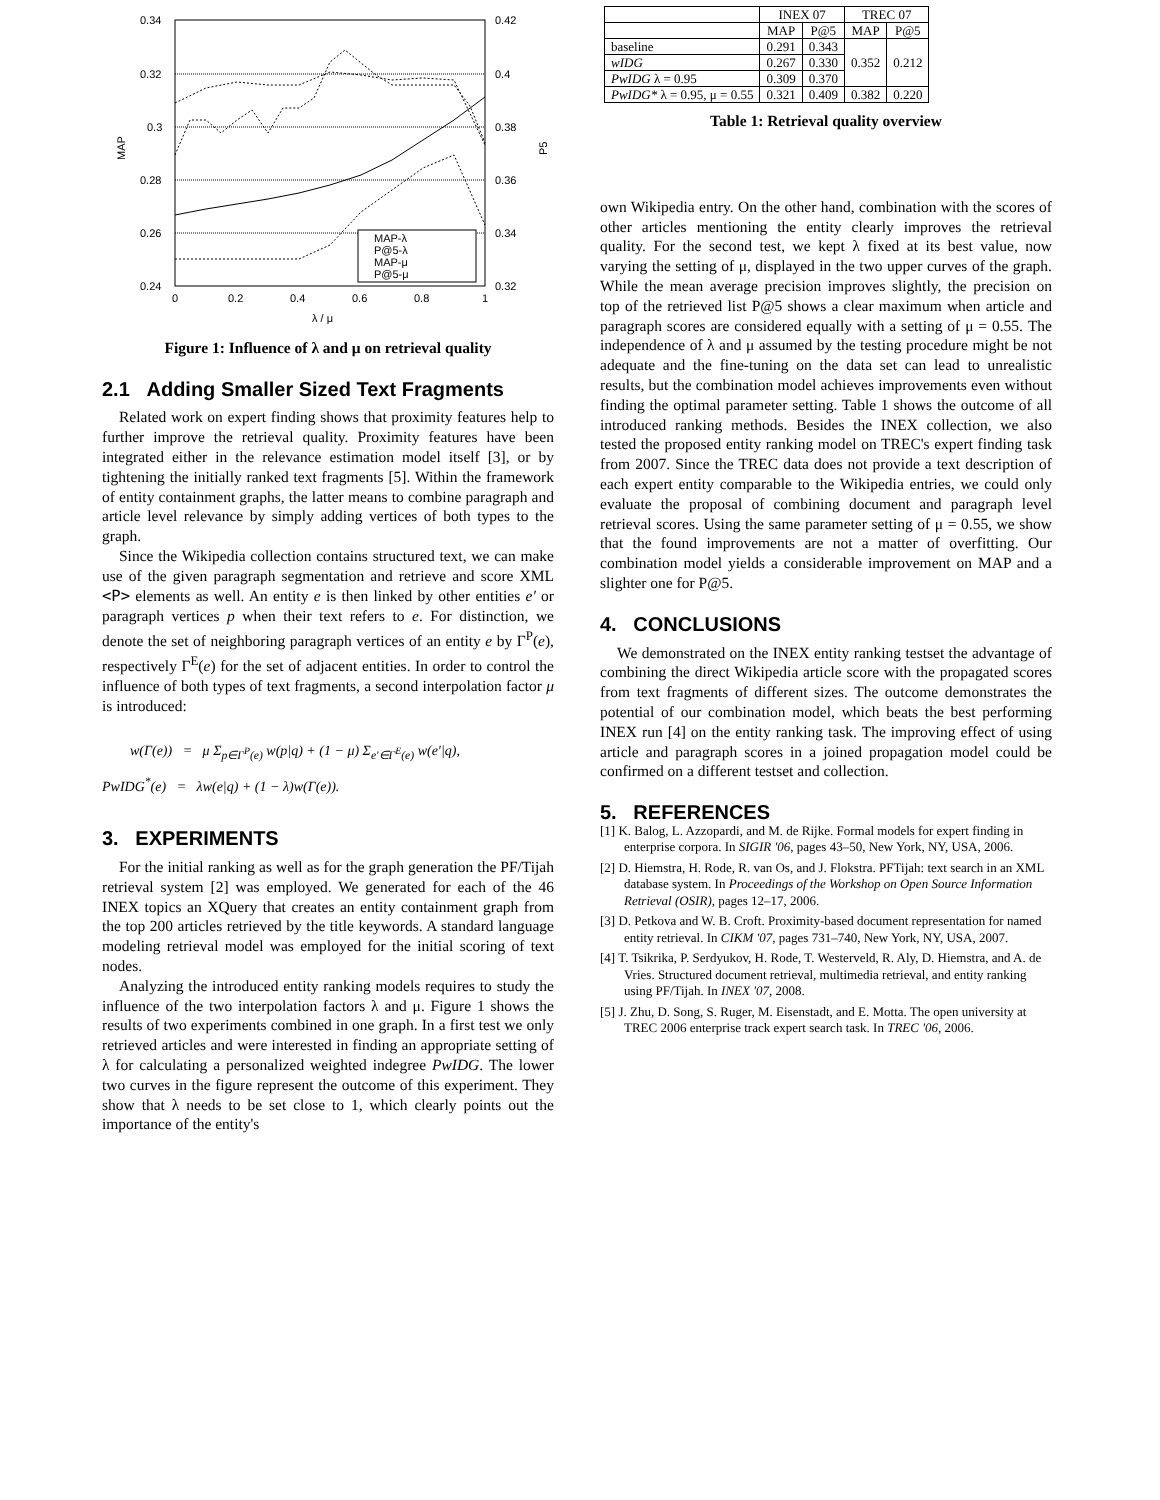0.34
0.32
0.3
0.28
0.26
0.24
0.42
0.4
0.38
0.36
0.34
0.32
0
0.2
0.4
0.6
0.8
1
λ / μ
MAP
P5
MAP-λ
P@5-λ
MAP-μ
P@5-μ
Figure 1: Influence of λ and μ on retrieval quality
2.1 Adding Smaller Sized Text Fragments
Related work on expert finding shows that proximity features help to further improve the retrieval quality. Proximity features have been integrated either in the relevance estimation model itself [3], or by tightening the initially ranked text fragments [5]. Within the framework of entity containment graphs, the latter means to combine paragraph and article level relevance by simply adding vertices of both types to the graph.
Since the Wikipedia collection contains structured text, we can make use of the given paragraph segmentation and retrieve and score XML <P> elements as well. An entity e is then linked by other entities e′ or paragraph vertices p when their text refers to e. For distinction, we denote the set of neighboring paragraph vertices of an entity e by Γ<sup>P</sup>(e), respectively Γ<sup>E</sup>(e) for the set of adjacent entities. In order to control the influence of both types of text fragments, a second interpolation factor μ is introduced:
w(Γ(e)) = μ Σ<sub>p∈Γ<sup>P</sup>(e)</sub> w(p|q) + (1 − μ) Σ<sub>e′∈Γ<sup>E</sup>(e)</sub> w(e′|q),
PwIDG<sup>*</sup>(e) = λw(e|q) + (1 − λ)w(Γ(e)).
3. EXPERIMENTS
For the initial ranking as well as for the graph generation the PF/Tijah retrieval system [2] was employed. We generated for each of the 46 INEX topics an XQuery that creates an entity containment graph from the top 200 articles retrieved by the title keywords. A standard language modeling retrieval model was employed for the initial scoring of text nodes.
Analyzing the introduced entity ranking models requires to study the influence of the two interpolation factors λ and μ. Figure 1 shows the results of two experiments combined in one graph. In a first test we only retrieved articles and were interested in finding an appropriate setting of λ for calculating a personalized weighted indegree PwIDG. The lower two curves in the figure represent the outcome of this experiment. They show that λ needs to be set close to 1, which clearly points out the importance of the entity's
| | INEX 07 | | TREC 07 | |
| --- | --- | --- | --- | --- |
| | MAP | P@5 | MAP | P@5 |
| baseline | 0.291 | 0.343 | 0.352 | 0.212 |
| wIDG | 0.267 | 0.330 | | |
| PwIDG λ = 0.95 | 0.309 | 0.370 | | |
| PwIDG* λ = 0.95, μ = 0.55 | 0.321 | 0.409 | 0.382 | 0.220 |
Table 1: Retrieval quality overview
own Wikipedia entry. On the other hand, combination with the scores of other articles mentioning the entity clearly improves the retrieval quality. For the second test, we kept λ fixed at its best value, now varying the setting of μ, displayed in the two upper curves of the graph. While the mean average precision improves slightly, the precision on top of the retrieved list P@5 shows a clear maximum when article and paragraph scores are considered equally with a setting of μ = 0.55. The independence of λ and μ assumed by the testing procedure might be not adequate and the fine-tuning on the data set can lead to unrealistic results, but the combination model achieves improvements even without finding the optimal parameter setting. Table 1 shows the outcome of all introduced ranking methods. Besides the INEX collection, we also tested the proposed entity ranking model on TREC's expert finding task from 2007. Since the TREC data does not provide a text description of each expert entity comparable to the Wikipedia entries, we could only evaluate the proposal of combining document and paragraph level retrieval scores. Using the same parameter setting of μ = 0.55, we show that the found improvements are not a matter of overfitting. Our combination model yields a considerable improvement on MAP and a slighter one for P@5.
4. CONCLUSIONS
We demonstrated on the INEX entity ranking testset the advantage of combining the direct Wikipedia article score with the propagated scores from text fragments of different sizes. The outcome demonstrates the potential of our combination model, which beats the best performing INEX run [4] on the entity ranking task. The improving effect of using article and paragraph scores in a joined propagation model could be confirmed on a different testset and collection.
5. REFERENCES
[1] K. Balog, L. Azzopardi, and M. de Rijke. Formal models for expert finding in enterprise corpora. In SIGIR '06, pages 43–50, New York, NY, USA, 2006.
[2] D. Hiemstra, H. Rode, R. van Os, and J. Flokstra. PFTijah: text search in an XML database system. In Proceedings of the Workshop on Open Source Information Retrieval (OSIR), pages 12–17, 2006.
[3] D. Petkova and W. B. Croft. Proximity-based document representation for named entity retrieval. In CIKM '07, pages 731–740, New York, NY, USA, 2007.
[4] T. Tsikrika, P. Serdyukov, H. Rode, T. Westerveld, R. Aly, D. Hiemstra, and A. de Vries. Structured document retrieval, multimedia retrieval, and entity ranking using PF/Tijah. In INEX '07, 2008.
[5] J. Zhu, D. Song, S. Ruger, M. Eisenstadt, and E. Motta. The open university at TREC 2006 enterprise track expert search task. In TREC '06, 2006.